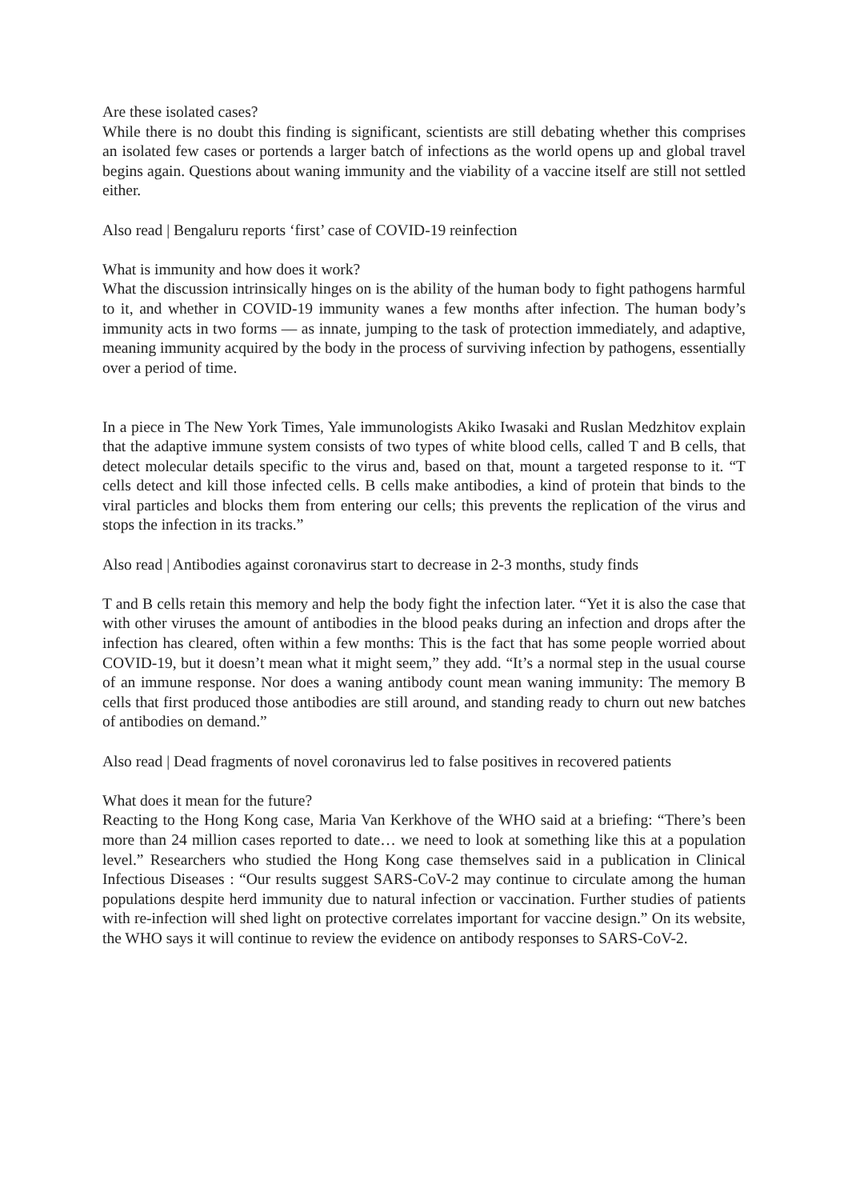Are these isolated cases?
While there is no doubt this finding is significant, scientists are still debating whether this comprises an isolated few cases or portends a larger batch of infections as the world opens up and global travel begins again. Questions about waning immunity and the viability of a vaccine itself are still not settled either.
Also read | Bengaluru reports ‘first’ case of COVID-19 reinfection
What is immunity and how does it work?
What the discussion intrinsically hinges on is the ability of the human body to fight pathogens harmful to it, and whether in COVID-19 immunity wanes a few months after infection. The human body’s immunity acts in two forms — as innate, jumping to the task of protection immediately, and adaptive, meaning immunity acquired by the body in the process of surviving infection by pathogens, essentially over a period of time.
In a piece in The New York Times, Yale immunologists Akiko Iwasaki and Ruslan Medzhitov explain that the adaptive immune system consists of two types of white blood cells, called T and B cells, that detect molecular details specific to the virus and, based on that, mount a targeted response to it. “T cells detect and kill those infected cells. B cells make antibodies, a kind of protein that binds to the viral particles and blocks them from entering our cells; this prevents the replication of the virus and stops the infection in its tracks.”
Also read | Antibodies against coronavirus start to decrease in 2-3 months, study finds
T and B cells retain this memory and help the body fight the infection later. “Yet it is also the case that with other viruses the amount of antibodies in the blood peaks during an infection and drops after the infection has cleared, often within a few months: This is the fact that has some people worried about COVID-19, but it doesn’t mean what it might seem,” they add. “It’s a normal step in the usual course of an immune response. Nor does a waning antibody count mean waning immunity: The memory B cells that first produced those antibodies are still around, and standing ready to churn out new batches of antibodies on demand.”
Also read | Dead fragments of novel coronavirus led to false positives in recovered patients
What does it mean for the future?
Reacting to the Hong Kong case, Maria Van Kerkhove of the WHO said at a briefing: “There’s been more than 24 million cases reported to date… we need to look at something like this at a population level.” Researchers who studied the Hong Kong case themselves said in a publication in Clinical Infectious Diseases : “Our results suggest SARS-CoV-2 may continue to circulate among the human populations despite herd immunity due to natural infection or vaccination. Further studies of patients with re-infection will shed light on protective correlates important for vaccine design.” On its website, the WHO says it will continue to review the evidence on antibody responses to SARS-CoV-2.